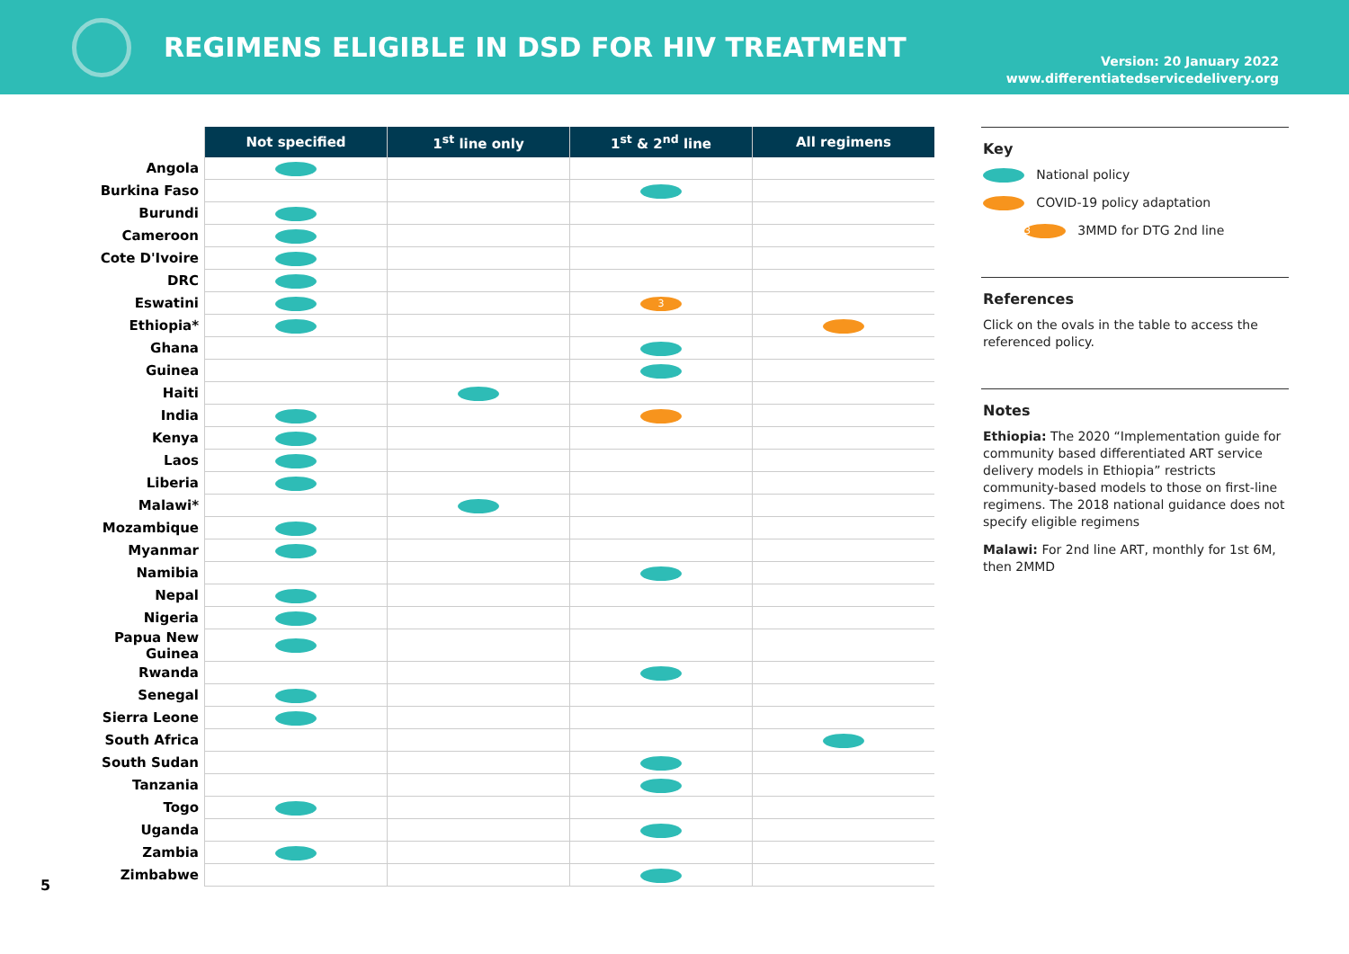REGIMENS ELIGIBLE IN DSD FOR HIV TREATMENT
Version: 20 January 2022
www.differentiatedservicedelivery.org
| | Not specified | 1<sup>st</sup> line only | 1<sup>st</sup> & 2<sup>nd</sup> line | All regimens |
| --- | --- | --- | --- | --- |
| Angola | | | | |
| Burkina Faso | | | | |
| Burundi | | | | |
| Cameroon | | | | |
| Cote D'Ivoire | | | | |
| DRC | | | | |
| Eswatini | | | 3 | |
| Ethiopia* | | | | |
| Ghana | | | | |
| Guinea | | | | |
| Haiti | | | | |
| India | | | | |
| Kenya | | | | |
| Laos | | | | |
| Liberia | | | | |
| Malawi* | | | | |
| Mozambique | | | | |
| Myanmar | | | | |
| Namibia | | | | |
| Nepal | | | | |
| Nigeria | | | | |
| Papua New Guinea | | | | |
| Rwanda | | | | |
| Senegal | | | | |
| Sierra Leone | | | | |
| South Africa | | | | |
| South Sudan | | | | |
| Tanzania | | | | |
| Togo | | | | |
| Uganda | | | | |
| Zambia | | | | |
| Zimbabwe | | | | |
Key
National policy
COVID-19 policy adaptation
3 3MMD for DTG 2nd line
References
Click on the ovals in the table to access the referenced policy.
Notes
Ethiopia: The 2020 “Implementation guide for community based differentiated ART service delivery models in Ethiopia” restricts community-based models to those on first-line regimens. The 2018 national guidance does not specify eligible regimens
Malawi: For 2nd line ART, monthly for 1st 6M, then 2MMD
5